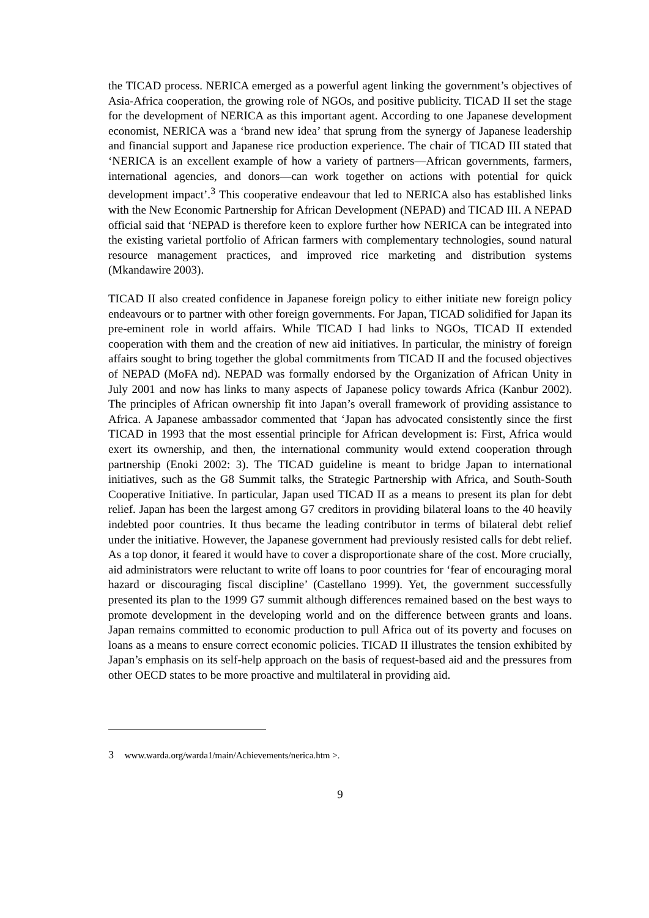the TICAD process. NERICA emerged as a powerful agent linking the government’s objectives of Asia-Africa cooperation, the growing role of NGOs, and positive publicity. TICAD II set the stage for the development of NERICA as this important agent. According to one Japanese development economist, NERICA was a ‘brand new idea’ that sprung from the synergy of Japanese leadership and financial support and Japanese rice production experience. The chair of TICAD III stated that ‘NERICA is an excellent example of how a variety of partners—African governments, farmers, international agencies, and donors—can work together on actions with potential for quick development impact’.<sup>3</sup> This cooperative endeavour that led to NERICA also has established links with the New Economic Partnership for African Development (NEPAD) and TICAD III. A NEPAD official said that ‘NEPAD is therefore keen to explore further how NERICA can be integrated into the existing varietal portfolio of African farmers with complementary technologies, sound natural resource management practices, and improved rice marketing and distribution systems (Mkandawire 2003).
TICAD II also created confidence in Japanese foreign policy to either initiate new foreign policy endeavours or to partner with other foreign governments. For Japan, TICAD solidified for Japan its pre-eminent role in world affairs. While TICAD I had links to NGOs, TICAD II extended cooperation with them and the creation of new aid initiatives. In particular, the ministry of foreign affairs sought to bring together the global commitments from TICAD II and the focused objectives of NEPAD (MoFA nd). NEPAD was formally endorsed by the Organization of African Unity in July 2001 and now has links to many aspects of Japanese policy towards Africa (Kanbur 2002). The principles of African ownership fit into Japan’s overall framework of providing assistance to Africa. A Japanese ambassador commented that ‘Japan has advocated consistently since the first TICAD in 1993 that the most essential principle for African development is: First, Africa would exert its ownership, and then, the international community would extend cooperation through partnership (Enoki 2002: 3). The TICAD guideline is meant to bridge Japan to international initiatives, such as the G8 Summit talks, the Strategic Partnership with Africa, and South-South Cooperative Initiative. In particular, Japan used TICAD II as a means to present its plan for debt relief. Japan has been the largest among G7 creditors in providing bilateral loans to the 40 heavily indebted poor countries. It thus became the leading contributor in terms of bilateral debt relief under the initiative. However, the Japanese government had previously resisted calls for debt relief. As a top donor, it feared it would have to cover a disproportionate share of the cost. More crucially, aid administrators were reluctant to write off loans to poor countries for ‘fear of encouraging moral hazard or discouraging fiscal discipline’ (Castellano 1999). Yet, the government successfully presented its plan to the 1999 G7 summit although differences remained based on the best ways to promote development in the developing world and on the difference between grants and loans. Japan remains committed to economic production to pull Africa out of its poverty and focuses on loans as a means to ensure correct economic policies. TICAD II illustrates the tension exhibited by Japan’s emphasis on its self-help approach on the basis of request-based aid and the pressures from other OECD states to be more proactive and multilateral in providing aid.
3 www.warda.org/warda1/main/Achievements/nerica.htm >.
9